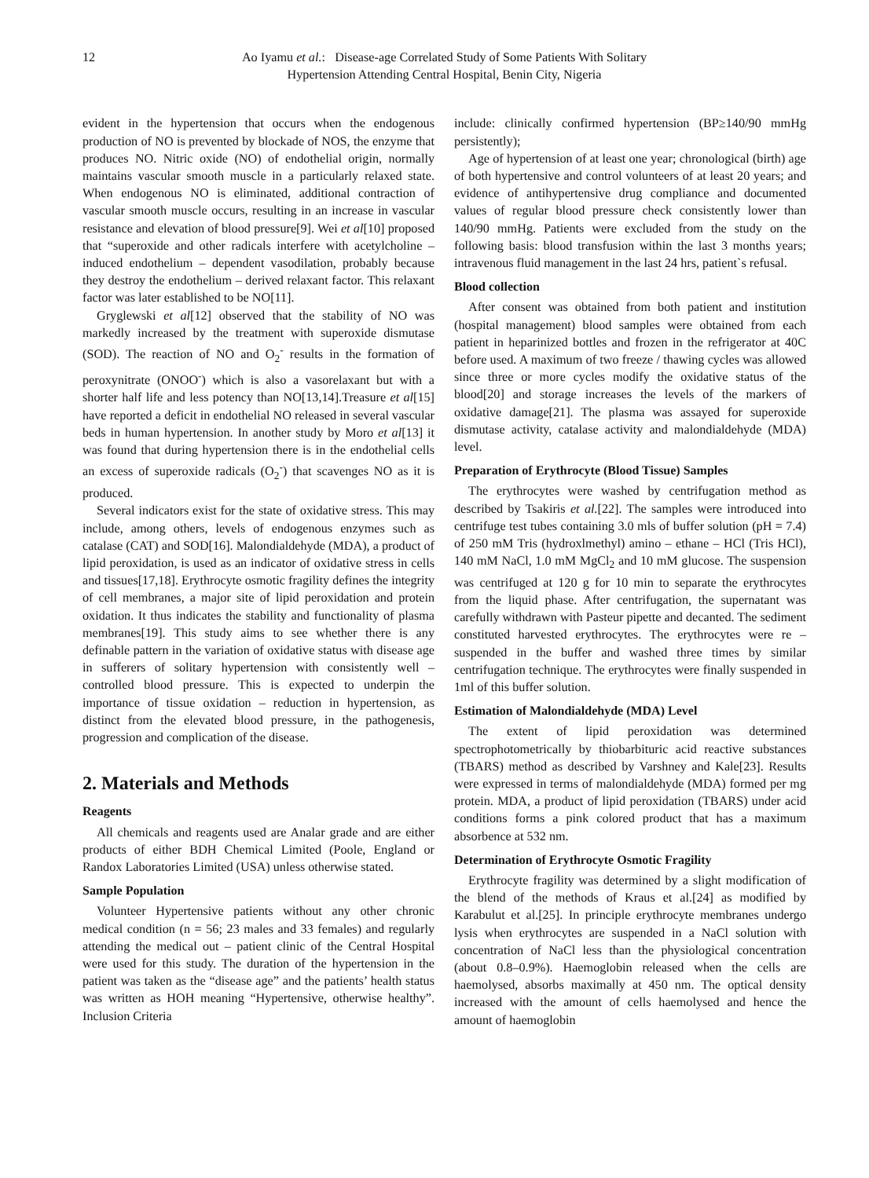12 Ao Iyamu et al.: Disease-age Correlated Study of Some Patients With Solitary Hypertension Attending Central Hospital, Benin City, Nigeria
evident in the hypertension that occurs when the endogenous production of NO is prevented by blockade of NOS, the enzyme that produces NO. Nitric oxide (NO) of endothelial origin, normally maintains vascular smooth muscle in a particularly relaxed state. When endogenous NO is eliminated, additional contraction of vascular smooth muscle occurs, resulting in an increase in vascular resistance and elevation of blood pressure[9]. Wei et al[10] proposed that “superoxide and other radicals interfere with acetylcholine – induced endothelium – dependent vasodilation, probably because they destroy the endothelium – derived relaxant factor. This relaxant factor was later established to be NO[11].
Gryglewski et al[12] observed that the stability of NO was markedly increased by the treatment with superoxide dismutase (SOD). The reaction of NO and O<sub>2</sub><sup>-</sup> results in the formation of peroxynitrate (ONOO<sup>-</sup>) which is also a vasorelaxant but with a shorter half life and less potency than NO[13,14].Treasure et al[15] have reported a deficit in endothelial NO released in several vascular beds in human hypertension. In another study by Moro et al[13] it was found that during hypertension there is in the endothelial cells an excess of superoxide radicals (O<sub>2</sub><sup>-</sup>) that scavenges NO as it is produced.
Several indicators exist for the state of oxidative stress. This may include, among others, levels of endogenous enzymes such as catalase (CAT) and SOD[16]. Malondialdehyde (MDA), a product of lipid peroxidation, is used as an indicator of oxidative stress in cells and tissues[17,18]. Erythrocyte osmotic fragility defines the integrity of cell membranes, a major site of lipid peroxidation and protein oxidation. It thus indicates the stability and functionality of plasma membranes[19]. This study aims to see whether there is any definable pattern in the variation of oxidative status with disease age in sufferers of solitary hypertension with consistently well – controlled blood pressure. This is expected to underpin the importance of tissue oxidation – reduction in hypertension, as distinct from the elevated blood pressure, in the pathogenesis, progression and complication of the disease.
2. Materials and Methods
Reagents
All chemicals and reagents used are Analar grade and are either products of either BDH Chemical Limited (Poole, England or Randox Laboratories Limited (USA) unless otherwise stated.
Sample Population
Volunteer Hypertensive patients without any other chronic medical condition (n = 56; 23 males and 33 females) and regularly attending the medical out – patient clinic of the Central Hospital were used for this study. The duration of the hypertension in the patient was taken as the “disease age” and the patients’ health status was written as HOH meaning “Hypertensive, otherwise healthy”. Inclusion Criteria
include: clinically confirmed hypertension (BP≥140/90 mmHg persistently);
Age of hypertension of at least one year; chronological (birth) age of both hypertensive and control volunteers of at least 20 years; and evidence of antihypertensive drug compliance and documented values of regular blood pressure check consistently lower than 140/90 mmHg. Patients were excluded from the study on the following basis: blood transfusion within the last 3 months years; intravenous fluid management in the last 24 hrs, patient`s refusal.
Blood collection
After consent was obtained from both patient and institution (hospital management) blood samples were obtained from each patient in heparinized bottles and frozen in the refrigerator at 40C before used. A maximum of two freeze / thawing cycles was allowed since three or more cycles modify the oxidative status of the blood[20] and storage increases the levels of the markers of oxidative damage[21]. The plasma was assayed for superoxide dismutase activity, catalase activity and malondialdehyde (MDA) level.
Preparation of Erythrocyte (Blood Tissue) Samples
The erythrocytes were washed by centrifugation method as described by Tsakiris et al.[22]. The samples were introduced into centrifuge test tubes containing 3.0 mls of buffer solution (pH = 7.4) of 250 mM Tris (hydroxlmethyl) amino – ethane – HCl (Tris HCl), 140 mM NaCl, 1.0 mM MgCl<sub>2</sub> and 10 mM glucose. The suspension was centrifuged at 120 g for 10 min to separate the erythrocytes from the liquid phase. After centrifugation, the supernatant was carefully withdrawn with Pasteur pipette and decanted. The sediment constituted harvested erythrocytes. The erythrocytes were re – suspended in the buffer and washed three times by similar centrifugation technique. The erythrocytes were finally suspended in 1ml of this buffer solution.
Estimation of Malondialdehyde (MDA) Level
The extent of lipid peroxidation was determined spectrophotometrically by thiobarbituric acid reactive substances (TBARS) method as described by Varshney and Kale[23]. Results were expressed in terms of malondialdehyde (MDA) formed per mg protein. MDA, a product of lipid peroxidation (TBARS) under acid conditions forms a pink colored product that has a maximum absorbence at 532 nm.
Determination of Erythrocyte Osmotic Fragility
Erythrocyte fragility was determined by a slight modification of the blend of the methods of Kraus et al.[24] as modified by Karabulut et al.[25]. In principle erythrocyte membranes undergo lysis when erythrocytes are suspended in a NaCl solution with concentration of NaCl less than the physiological concentration (about 0.8–0.9%). Haemoglobin released when the cells are haemolysed, absorbs maximally at 450 nm. The optical density increased with the amount of cells haemolysed and hence the amount of haemoglobin